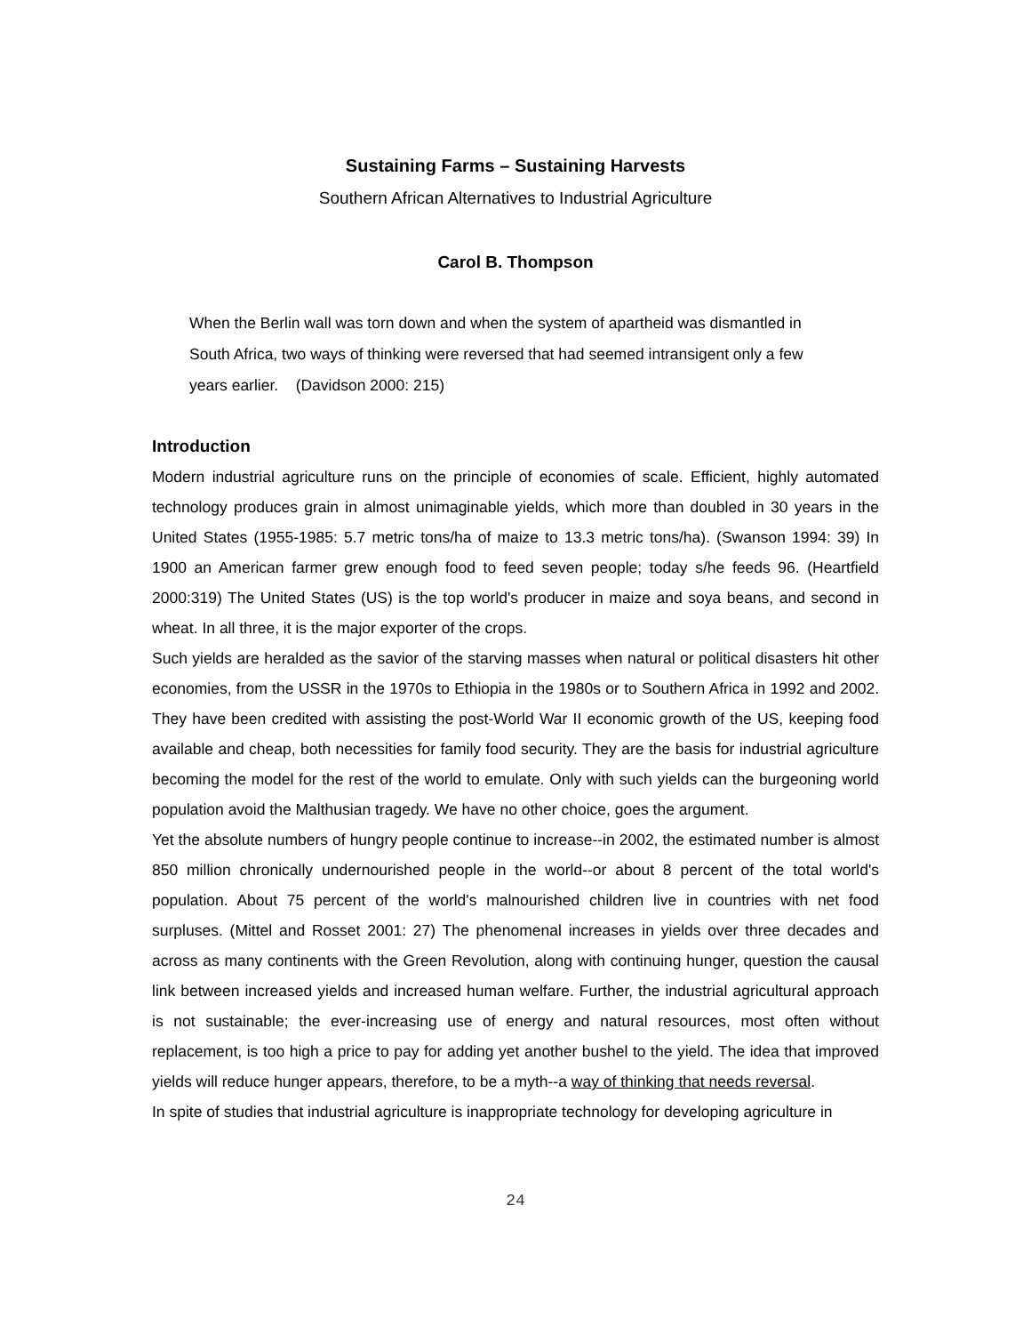Sustaining Farms – Sustaining Harvests
Southern African Alternatives to Industrial Agriculture
Carol B. Thompson
When the Berlin wall was torn down and when the system of apartheid was dismantled in South Africa, two ways of thinking were reversed that had seemed intransigent only a few years earlier. (Davidson 2000: 215)
Introduction
Modern industrial agriculture runs on the principle of economies of scale. Efficient, highly automated technology produces grain in almost unimaginable yields, which more than doubled in 30 years in the United States (1955-1985: 5.7 metric tons/ha of maize to 13.3 metric tons/ha). (Swanson 1994: 39) In 1900 an American farmer grew enough food to feed seven people; today s/he feeds 96. (Heartfield 2000:319) The United States (US) is the top world's producer in maize and soya beans, and second in wheat. In all three, it is the major exporter of the crops.
Such yields are heralded as the savior of the starving masses when natural or political disasters hit other economies, from the USSR in the 1970s to Ethiopia in the 1980s or to Southern Africa in 1992 and 2002. They have been credited with assisting the post-World War II economic growth of the US, keeping food available and cheap, both necessities for family food security. They are the basis for industrial agriculture becoming the model for the rest of the world to emulate. Only with such yields can the burgeoning world population avoid the Malthusian tragedy. We have no other choice, goes the argument.
Yet the absolute numbers of hungry people continue to increase--in 2002, the estimated number is almost 850 million chronically undernourished people in the world--or about 8 percent of the total world's population. About 75 percent of the world's malnourished children live in countries with net food surpluses. (Mittel and Rosset 2001: 27) The phenomenal increases in yields over three decades and across as many continents with the Green Revolution, along with continuing hunger, question the causal link between increased yields and increased human welfare. Further, the industrial agricultural approach is not sustainable; the ever-increasing use of energy and natural resources, most often without replacement, is too high a price to pay for adding yet another bushel to the yield. The idea that improved yields will reduce hunger appears, therefore, to be a myth--a way of thinking that needs reversal.
In spite of studies that industrial agriculture is inappropriate technology for developing agriculture in
24